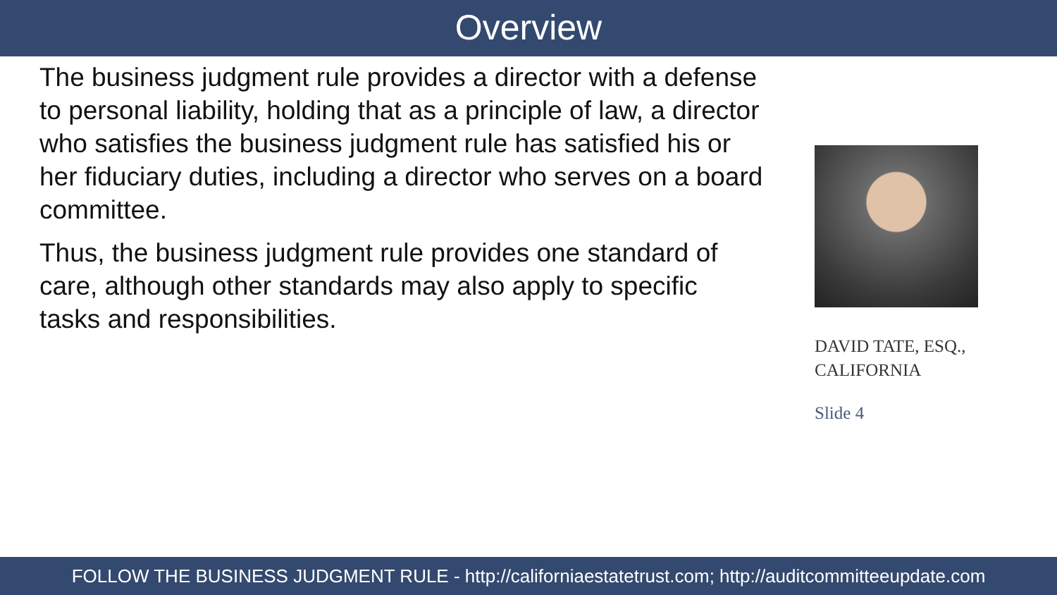Overview
The business judgment rule provides a director with a defense to personal liability, holding that as a principle of law, a director who satisfies the business judgment rule has satisfied his or her fiduciary duties, including a director who serves on a board committee.
Thus, the business judgment rule provides one standard of care, although other standards may also apply to specific tasks and responsibilities.
DAVID TATE, ESQ.,
CALIFORNIA
Slide 4
FOLLOW THE BUSINESS JUDGMENT RULE - http://californiaestatetrust.com; http://auditcommitteeupdate.com